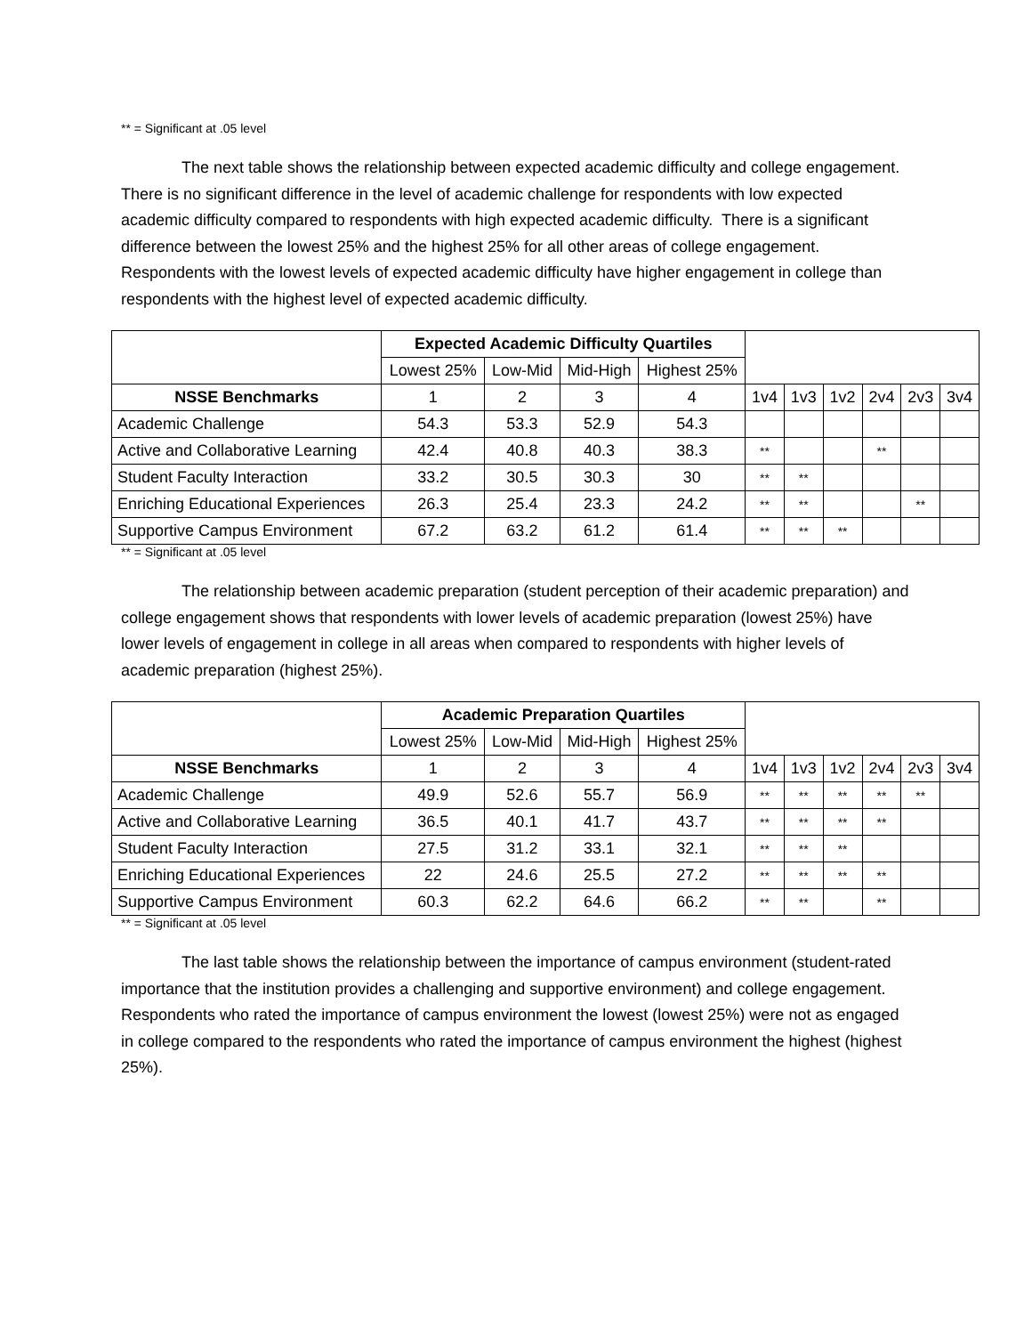** = Significant at .05 level
The next table shows the relationship between expected academic difficulty and college engagement. There is no significant difference in the level of academic challenge for respondents with low expected academic difficulty compared to respondents with high expected academic difficulty. There is a significant difference between the lowest 25% and the highest 25% for all other areas of college engagement. Respondents with the lowest levels of expected academic difficulty have higher engagement in college than respondents with the highest level of expected academic difficulty.
| | Expected Academic Difficulty Quartiles | | | | | | | | | |
| | Lowest 25% | Low-Mid | Mid-High | Highest 25% | | | | | | |
| NSSE Benchmarks | 1 | 2 | 3 | 4 | 1v4 | 1v3 | 1v2 | 2v4 | 2v3 | 3v4 |
| Academic Challenge | 54.3 | 53.3 | 52.9 | 54.3 | | | | | | |
| Active and Collaborative Learning | 42.4 | 40.8 | 40.3 | 38.3 | ** | | | ** | | |
| Student Faculty Interaction | 33.2 | 30.5 | 30.3 | 30 | ** | ** | | | | |
| Enriching Educational Experiences | 26.3 | 25.4 | 23.3 | 24.2 | ** | ** | | | ** | |
| Supportive Campus Environment | 67.2 | 63.2 | 61.2 | 61.4 | ** | ** | ** | | | |
** = Significant at .05 level
The relationship between academic preparation (student perception of their academic preparation) and college engagement shows that respondents with lower levels of academic preparation (lowest 25%) have lower levels of engagement in college in all areas when compared to respondents with higher levels of academic preparation (highest 25%).
| | Academic Preparation Quartiles | | | | | | | | | |
| | Lowest 25% | Low-Mid | Mid-High | Highest 25% | | | | | | |
| NSSE Benchmarks | 1 | 2 | 3 | 4 | 1v4 | 1v3 | 1v2 | 2v4 | 2v3 | 3v4 |
| Academic Challenge | 49.9 | 52.6 | 55.7 | 56.9 | ** | ** | ** | ** | ** | |
| Active and Collaborative Learning | 36.5 | 40.1 | 41.7 | 43.7 | ** | ** | ** | ** | | |
| Student Faculty Interaction | 27.5 | 31.2 | 33.1 | 32.1 | ** | ** | ** | | | |
| Enriching Educational Experiences | 22 | 24.6 | 25.5 | 27.2 | ** | ** | ** | ** | | |
| Supportive Campus Environment | 60.3 | 62.2 | 64.6 | 66.2 | ** | ** | | ** | | |
** = Significant at .05 level
The last table shows the relationship between the importance of campus environment (student-rated importance that the institution provides a challenging and supportive environment) and college engagement. Respondents who rated the importance of campus environment the lowest (lowest 25%) were not as engaged in college compared to the respondents who rated the importance of campus environment the highest (highest 25%).